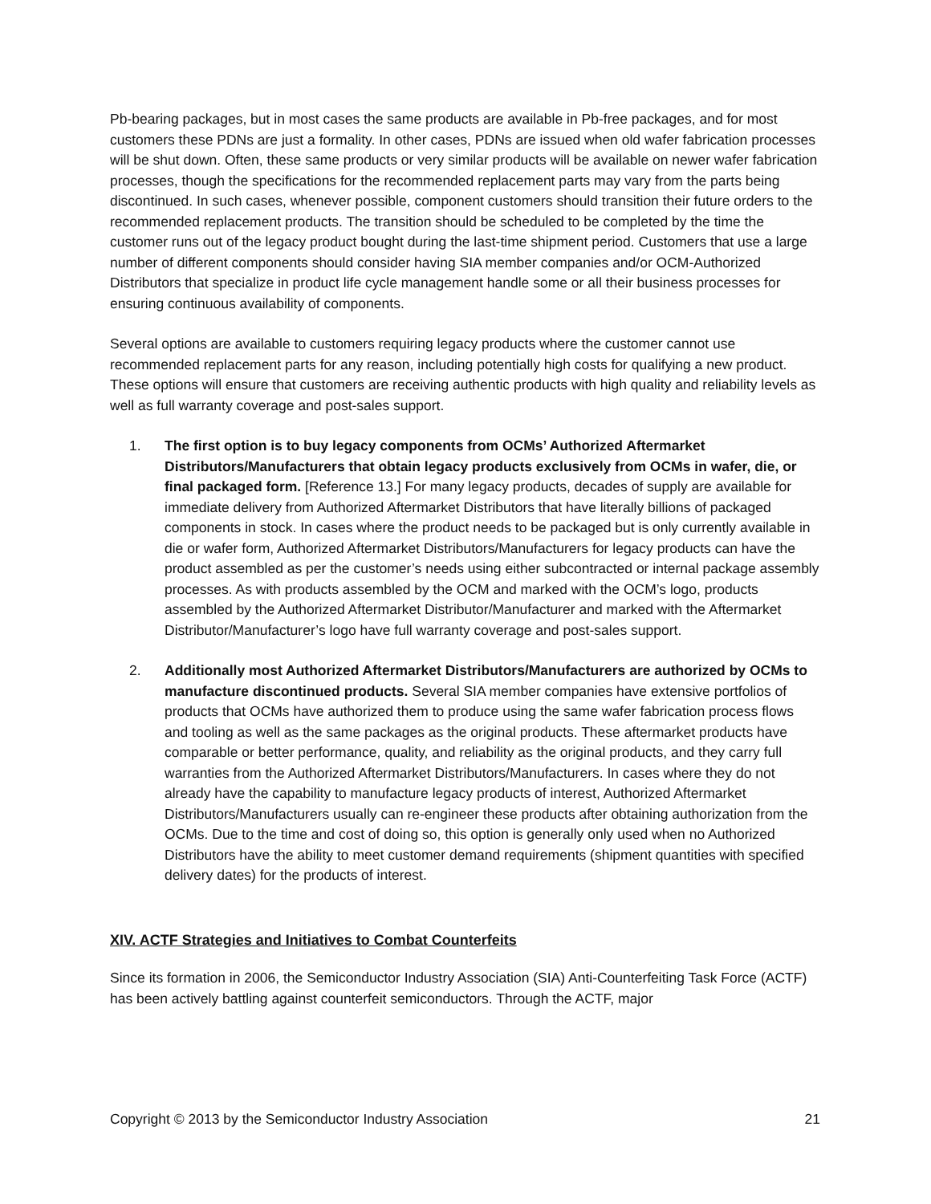Pb-bearing packages, but in most cases the same products are available in Pb-free packages, and for most customers these PDNs are just a formality. In other cases, PDNs are issued when old wafer fabrication processes will be shut down. Often, these same products or very similar products will be available on newer wafer fabrication processes, though the specifications for the recommended replacement parts may vary from the parts being discontinued. In such cases, whenever possible, component customers should transition their future orders to the recommended replacement products. The transition should be scheduled to be completed by the time the customer runs out of the legacy product bought during the last-time shipment period. Customers that use a large number of different components should consider having SIA member companies and/or OCM-Authorized Distributors that specialize in product life cycle management handle some or all their business processes for ensuring continuous availability of components.
Several options are available to customers requiring legacy products where the customer cannot use recommended replacement parts for any reason, including potentially high costs for qualifying a new product. These options will ensure that customers are receiving authentic products with high quality and reliability levels as well as full warranty coverage and post-sales support.
1. The first option is to buy legacy components from OCMs’ Authorized Aftermarket Distributors/Manufacturers that obtain legacy products exclusively from OCMs in wafer, die, or final packaged form. [Reference 13.] For many legacy products, decades of supply are available for immediate delivery from Authorized Aftermarket Distributors that have literally billions of packaged components in stock. In cases where the product needs to be packaged but is only currently available in die or wafer form, Authorized Aftermarket Distributors/Manufacturers for legacy products can have the product assembled as per the customer’s needs using either subcontracted or internal package assembly processes. As with products assembled by the OCM and marked with the OCM’s logo, products assembled by the Authorized Aftermarket Distributor/Manufacturer and marked with the Aftermarket Distributor/Manufacturer’s logo have full warranty coverage and post-sales support.
2. Additionally most Authorized Aftermarket Distributors/Manufacturers are authorized by OCMs to manufacture discontinued products. Several SIA member companies have extensive portfolios of products that OCMs have authorized them to produce using the same wafer fabrication process flows and tooling as well as the same packages as the original products. These aftermarket products have comparable or better performance, quality, and reliability as the original products, and they carry full warranties from the Authorized Aftermarket Distributors/Manufacturers. In cases where they do not already have the capability to manufacture legacy products of interest, Authorized Aftermarket Distributors/Manufacturers usually can re-engineer these products after obtaining authorization from the OCMs. Due to the time and cost of doing so, this option is generally only used when no Authorized Distributors have the ability to meet customer demand requirements (shipment quantities with specified delivery dates) for the products of interest.
XIV. ACTF Strategies and Initiatives to Combat Counterfeits
Since its formation in 2006, the Semiconductor Industry Association (SIA) Anti-Counterfeiting Task Force (ACTF) has been actively battling against counterfeit semiconductors. Through the ACTF, major
Copyright © 2013 by the Semiconductor Industry Association 21